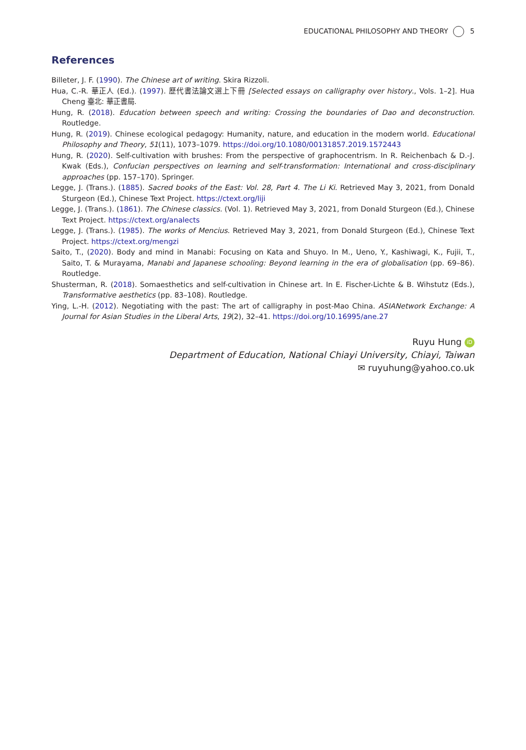EDUCATIONAL PHILOSOPHY AND THEORY 5
References
Billeter, J. F. (1990). The Chinese art of writing. Skira Rizzoli.
Hua, C.-R. 華正人 (Ed.). (1997). 歷代書法論文選上下冊 [Selected essays on calligraphy over history., Vols. 1–2]. Hua Cheng 臺北: 華正書局.
Hung, R. (2018). Education between speech and writing: Crossing the boundaries of Dao and deconstruction. Routledge.
Hung, R. (2019). Chinese ecological pedagogy: Humanity, nature, and education in the modern world. Educational Philosophy and Theory, 51(11), 1073–1079. https://doi.org/10.1080/00131857.2019.1572443
Hung, R. (2020). Self-cultivation with brushes: From the perspective of graphocentrism. In R. Reichenbach & D.-J. Kwak (Eds.), Confucian perspectives on learning and self-transformation: International and cross-disciplinary approaches (pp. 157–170). Springer.
Legge, J. (Trans.). (1885). Sacred books of the East: Vol. 28, Part 4. The Li Ki. Retrieved May 3, 2021, from Donald Sturgeon (Ed.), Chinese Text Project. https://ctext.org/liji
Legge, J. (Trans.). (1861). The Chinese classics. (Vol. 1). Retrieved May 3, 2021, from Donald Sturgeon (Ed.), Chinese Text Project. https://ctext.org/analects
Legge, J. (Trans.). (1985). The works of Mencius. Retrieved May 3, 2021, from Donald Sturgeon (Ed.), Chinese Text Project. https://ctext.org/mengzi
Saito, T., (2020). Body and mind in Manabi: Focusing on Kata and Shuyo. In M., Ueno, Y., Kashiwagi, K., Fujii, T., Saito, T. & Murayama, Manabi and Japanese schooling: Beyond learning in the era of globalisation (pp. 69–86). Routledge.
Shusterman, R. (2018). Somaesthetics and self-cultivation in Chinese art. In E. Fischer-Lichte & B. Wihstutz (Eds.), Transformative aesthetics (pp. 83–108). Routledge.
Ying, L.-H. (2012). Negotiating with the past: The art of calligraphy in post-Mao China. ASIANetwork Exchange: A Journal for Asian Studies in the Liberal Arts, 19(2), 32–41. https://doi.org/10.16995/ane.27
Ruyu Hung iD
Department of Education, National Chiayi University, Chiayi, Taiwan
✉ ruyuhung@yahoo.co.uk